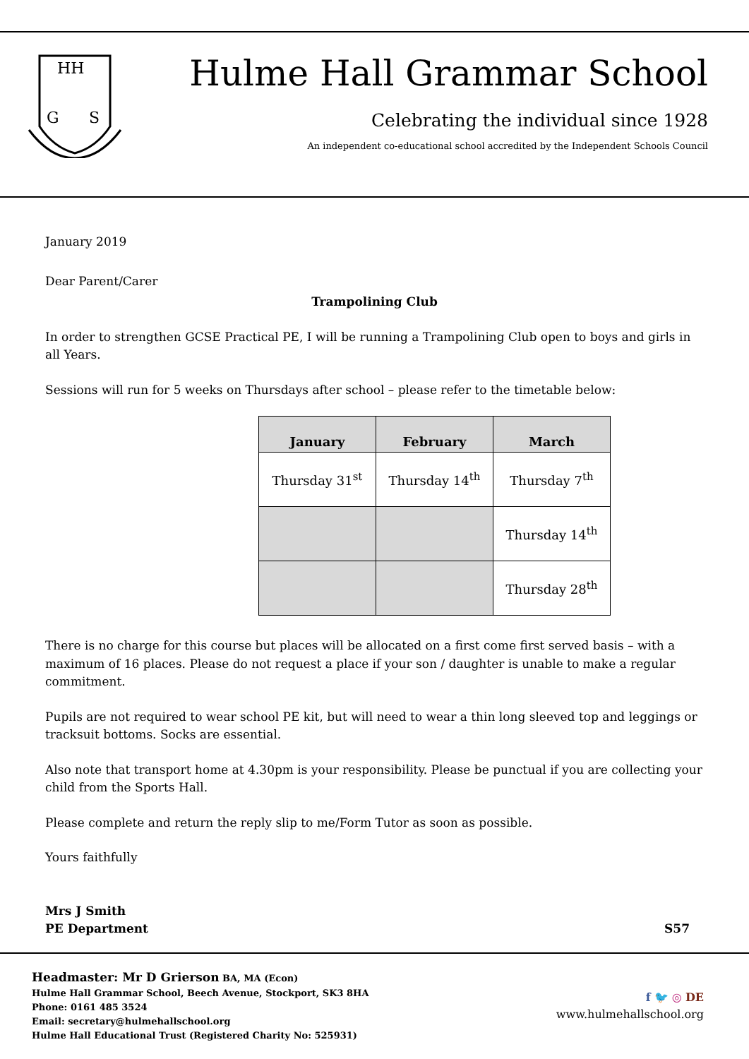HH
G
S
Hulme Hall Grammar School
Celebrating the individual since 1928
An independent co-educational school accredited by the Independent Schools Council
January 2019
Dear Parent/Carer
Trampolining Club
In order to strengthen GCSE Practical PE, I will be running a Trampolining Club open to boys and girls in all Years.
Sessions will run for 5 weeks on Thursdays after school – please refer to the timetable below:
| January | February | March |
| --- | --- | --- |
| Thursday 31<sup>st</sup> | Thursday 14<sup>th</sup> | Thursday 7<sup>th</sup> |
| | | Thursday 14<sup>th</sup> |
| | | Thursday 28<sup>th</sup> |
There is no charge for this course but places will be allocated on a first come first served basis – with a maximum of 16 places. Please do not request a place if your son / daughter is unable to make a regular commitment.
Pupils are not required to wear school PE kit, but will need to wear a thin long sleeved top and leggings or tracksuit bottoms. Socks are essential.
Also note that transport home at 4.30pm is your responsibility. Please be punctual if you are collecting your child from the Sports Hall.
Please complete and return the reply slip to me/Form Tutor as soon as possible.
Yours faithfully
Mrs J Smith
PE Department S57
Headmaster: Mr D Grierson BA, MA (Econ)
Hulme Hall Grammar School, Beech Avenue, Stockport, SK3 8HA
Phone: 0161 485 3524
Email: secretary@hulmehallschool.org
Hulme Hall Educational Trust (Registered Charity No: 525931)
f 🐦 ◎ DE
www.hulmehallschool.org